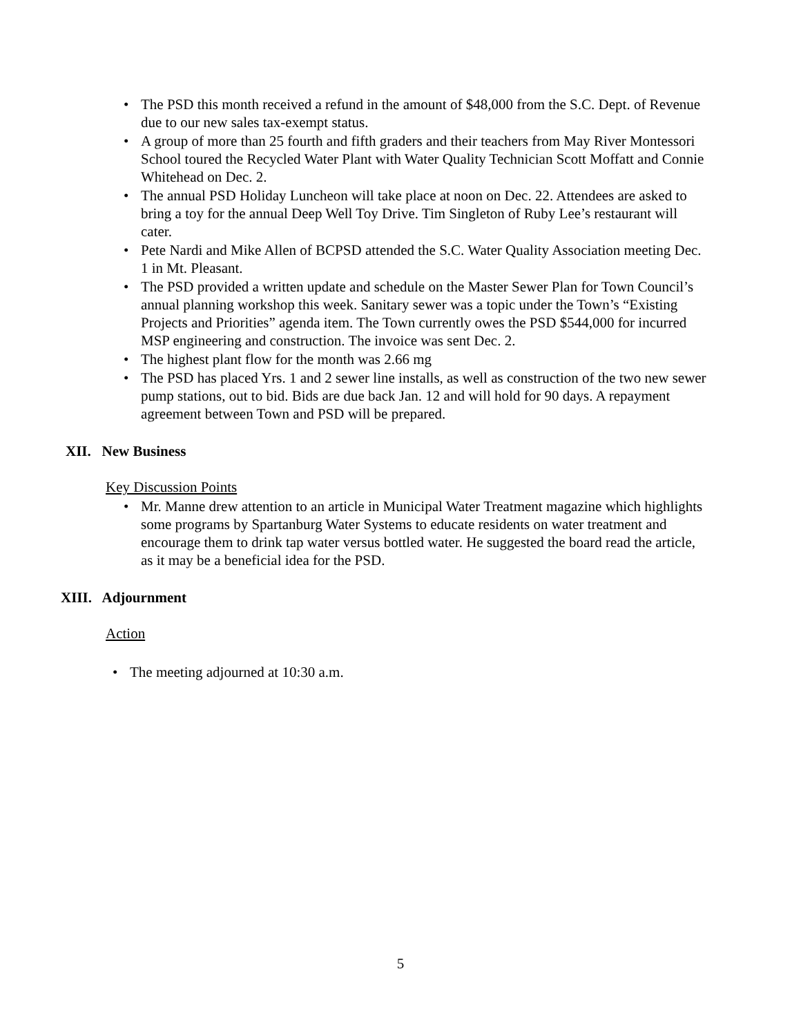• The PSD this month received a refund in the amount of $48,000 from the S.C. Dept. of Revenue due to our new sales tax-exempt status.
• A group of more than 25 fourth and fifth graders and their teachers from May River Montessori School toured the Recycled Water Plant with Water Quality Technician Scott Moffatt and Connie Whitehead on Dec. 2.
• The annual PSD Holiday Luncheon will take place at noon on Dec. 22. Attendees are asked to bring a toy for the annual Deep Well Toy Drive. Tim Singleton of Ruby Lee’s restaurant will cater.
• Pete Nardi and Mike Allen of BCPSD attended the S.C. Water Quality Association meeting Dec. 1 in Mt. Pleasant.
• The PSD provided a written update and schedule on the Master Sewer Plan for Town Council’s annual planning workshop this week. Sanitary sewer was a topic under the Town’s “Existing Projects and Priorities” agenda item. The Town currently owes the PSD $544,000 for incurred MSP engineering and construction. The invoice was sent Dec. 2.
• The highest plant flow for the month was 2.66 mg
• The PSD has placed Yrs. 1 and 2 sewer line installs, as well as construction of the two new sewer pump stations, out to bid. Bids are due back Jan. 12 and will hold for 90 days. A repayment agreement between Town and PSD will be prepared.
XII. New Business
Key Discussion Points
• Mr. Manne drew attention to an article in Municipal Water Treatment magazine which highlights some programs by Spartanburg Water Systems to educate residents on water treatment and encourage them to drink tap water versus bottled water. He suggested the board read the article, as it may be a beneficial idea for the PSD.
XIII. Adjournment
Action
• The meeting adjourned at 10:30 a.m.
5